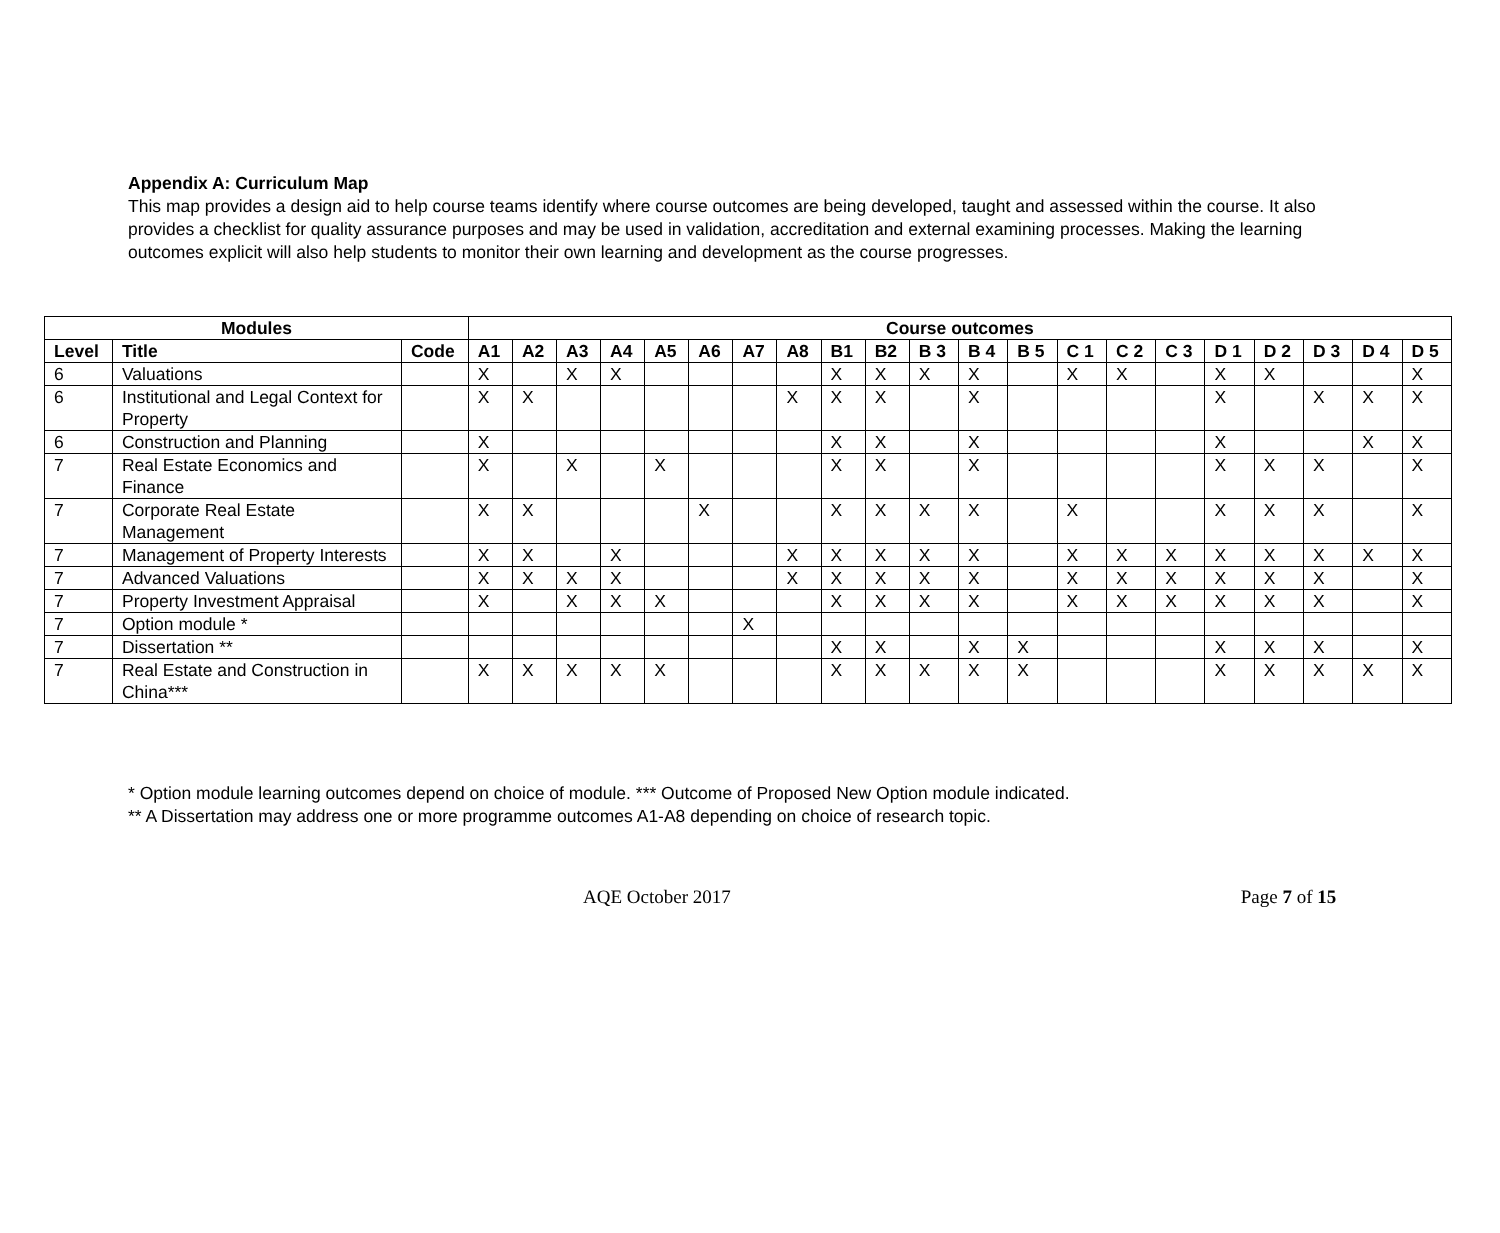Appendix A: Curriculum Map
This map provides a design aid to help course teams identify where course outcomes are being developed, taught and assessed within the course. It also provides a checklist for quality assurance purposes and may be used in validation, accreditation and external examining processes. Making the learning outcomes explicit will also help students to monitor their own learning and development as the course progresses.
| Modules | | | Course outcomes | | | | | | | | | | | | | | | | | | | | |
| --- | --- | --- | --- | --- | --- | --- | --- | --- | --- | --- | --- | --- | --- | --- | --- | --- | --- | --- | --- | --- | --- | --- | --- |
| Level | Title | Code | A1 | A2 | A3 | A4 | A5 | A6 | A7 | A8 | B1 | B2 | B 3 | B 4 | B 5 | C 1 | C 2 | C 3 | D 1 | D 2 | D 3 | D 4 | D 5 |
| 6 | Valuations | | X | | X | X | | | | | X | X | X | X | | X | X | | X | X | | | X |
| 6 | Institutional and Legal Context for Property | | X | X | | | | | | X | X | X | | X | | | | | X | | X | X | X |
| 6 | Construction and Planning | | X | | | | | | | | X | X | | X | | | | | X | | | X | X |
| 7 | Real Estate Economics and Finance | | X | | X | | X | | | | X | X | | X | | | | | X | X | X | | X |
| 7 | Corporate Real Estate Management | | X | X | | | | X | | | X | X | X | X | | X | | | X | X | X | | X |
| 7 | Management of Property Interests | | X | X | | X | | | | X | X | X | X | X | | X | X | X | X | X | X | X | X |
| 7 | Advanced Valuations | | X | X | X | X | | | | X | X | X | X | X | | X | X | X | X | X | X | | X |
| 7 | Property Investment Appraisal | | X | | X | X | X | | | | X | X | X | X | | X | X | X | X | X | X | | X |
| 7 | Option module * | | | | | | | | X | | | | | | | | | | | | | | |
| 7 | Dissertation ** | | | | | | | | | | X | X | | X | X | | | | X | X | X | | X |
| 7 | Real Estate and Construction in China*** | | X | X | X | X | X | | | | X | X | X | X | X | | | | X | X | X | X | X |
* Option module learning outcomes depend on choice of module. *** Outcome of Proposed New Option module indicated.
** A Dissertation may address one or more programme outcomes A1-A8 depending on choice of research topic.
AQE October 2017 Page 7 of 15